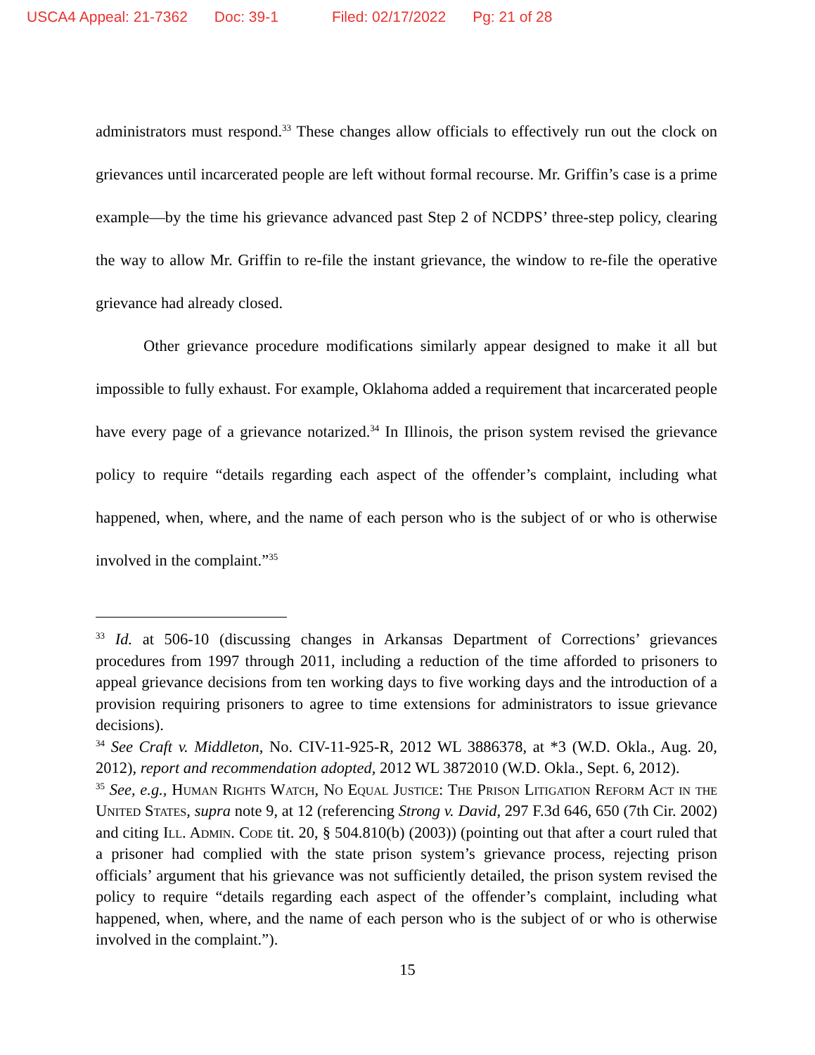USCA4 Appeal: 21-7362 Doc: 39-1 Filed: 02/17/2022 Pg: 21 of 28
administrators must respond.<sup>33</sup> These changes allow officials to effectively run out the clock on grievances until incarcerated people are left without formal recourse. Mr. Griffin’s case is a prime example—by the time his grievance advanced past Step 2 of NCDPS’ three-step policy, clearing the way to allow Mr. Griffin to re-file the instant grievance, the window to re-file the operative grievance had already closed.
Other grievance procedure modifications similarly appear designed to make it all but impossible to fully exhaust. For example, Oklahoma added a requirement that incarcerated people have every page of a grievance notarized.<sup>34</sup> In Illinois, the prison system revised the grievance policy to require “details regarding each aspect of the offender’s complaint, including what happened, when, where, and the name of each person who is the subject of or who is otherwise involved in the complaint.”<sup>35</sup>
<sup>33</sup> Id. at 506-10 (discussing changes in Arkansas Department of Corrections’ grievances procedures from 1997 through 2011, including a reduction of the time afforded to prisoners to appeal grievance decisions from ten working days to five working days and the introduction of a provision requiring prisoners to agree to time extensions for administrators to issue grievance decisions).
<sup>34</sup> See Craft v. Middleton, No. CIV-11-925-R, 2012 WL 3886378, at *3 (W.D. Okla., Aug. 20, 2012), report and recommendation adopted, 2012 WL 3872010 (W.D. Okla., Sept. 6, 2012).
<sup>35</sup> See, e.g., Human Rights Watch, No Equal Justice: The Prison Litigation Reform Act in the United States, supra note 9, at 12 (referencing Strong v. David, 297 F.3d 646, 650 (7th Cir. 2002) and citing Ill. Admin. Code tit. 20, § 504.810(b) (2003)) (pointing out that after a court ruled that a prisoner had complied with the state prison system’s grievance process, rejecting prison officials’ argument that his grievance was not sufficiently detailed, the prison system revised the policy to require “details regarding each aspect of the offender’s complaint, including what happened, when, where, and the name of each person who is the subject of or who is otherwise involved in the complaint.”).
15